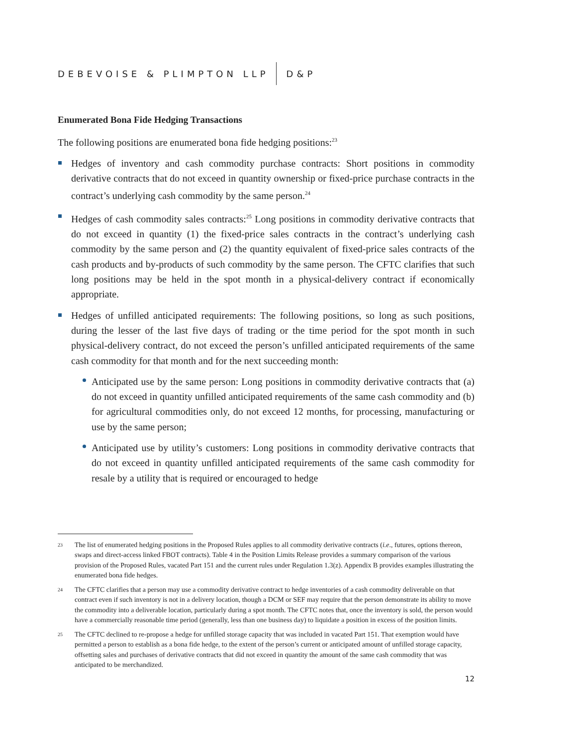DEBEVOISE & PLIMPTON LLP D&P
Enumerated Bona Fide Hedging Transactions
The following positions are enumerated bona fide hedging positions:<sup>23</sup>
Hedges of inventory and cash commodity purchase contracts: Short positions in commodity derivative contracts that do not exceed in quantity ownership or fixed-price purchase contracts in the contract’s underlying cash commodity by the same person.<sup>24</sup>
Hedges of cash commodity sales contracts:<sup>25</sup> Long positions in commodity derivative contracts that do not exceed in quantity (1) the fixed-price sales contracts in the contract’s underlying cash commodity by the same person and (2) the quantity equivalent of fixed-price sales contracts of the cash products and by-products of such commodity by the same person. The CFTC clarifies that such long positions may be held in the spot month in a physical-delivery contract if economically appropriate.
Hedges of unfilled anticipated requirements: The following positions, so long as such positions, during the lesser of the last five days of trading or the time period for the spot month in such physical-delivery contract, do not exceed the person’s unfilled anticipated requirements of the same cash commodity for that month and for the next succeeding month:
Anticipated use by the same person: Long positions in commodity derivative contracts that (a) do not exceed in quantity unfilled anticipated requirements of the same cash commodity and (b) for agricultural commodities only, do not exceed 12 months, for processing, manufacturing or use by the same person;
Anticipated use by utility’s customers: Long positions in commodity derivative contracts that do not exceed in quantity unfilled anticipated requirements of the same cash commodity for resale by a utility that is required or encouraged to hedge
23 The list of enumerated hedging positions in the Proposed Rules applies to all commodity derivative contracts (i.e., futures, options thereon, swaps and direct-access linked FBOT contracts). Table 4 in the Position Limits Release provides a summary comparison of the various provision of the Proposed Rules, vacated Part 151 and the current rules under Regulation 1.3(z). Appendix B provides examples illustrating the enumerated bona fide hedges.
24 The CFTC clarifies that a person may use a commodity derivative contract to hedge inventories of a cash commodity deliverable on that contract even if such inventory is not in a delivery location, though a DCM or SEF may require that the person demonstrate its ability to move the commodity into a deliverable location, particularly during a spot month. The CFTC notes that, once the inventory is sold, the person would have a commercially reasonable time period (generally, less than one business day) to liquidate a position in excess of the position limits.
25 The CFTC declined to re-propose a hedge for unfilled storage capacity that was included in vacated Part 151. That exemption would have permitted a person to establish as a bona fide hedge, to the extent of the person’s current or anticipated amount of unfilled storage capacity, offsetting sales and purchases of derivative contracts that did not exceed in quantity the amount of the same cash commodity that was anticipated to be merchandized.
12